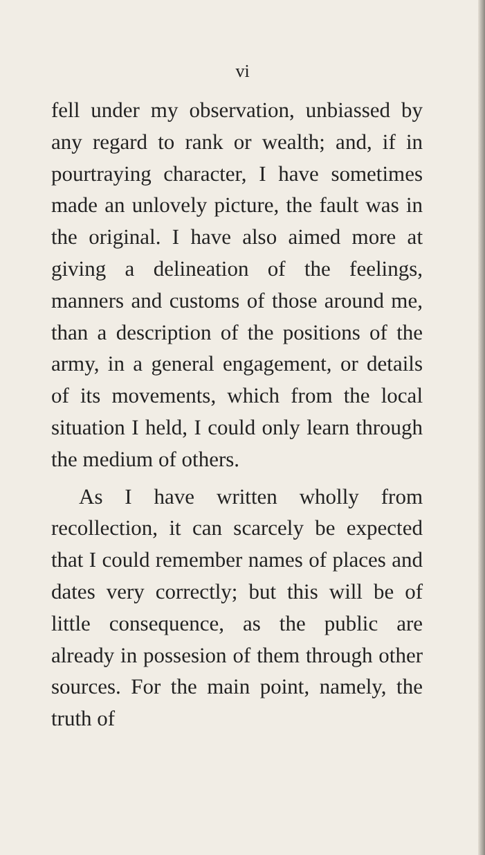vi
fell under my observation, unbiassed by any regard to rank or wealth; and, if in pourtraying character, I have sometimes made an unlovely picture, the fault was in the original. I have also aimed more at giving a delineation of the feelings, manners and customs of those around me, than a description of the positions of the army, in a general engagement, or details of its movements, which from the local situation I held, I could only learn through the medium of others.
As I have written wholly from recollection, it can scarcely be expected that I could remember names of places and dates very correctly; but this will be of little consequence, as the public are already in possesion of them through other sources. For the main point, namely, the truth of